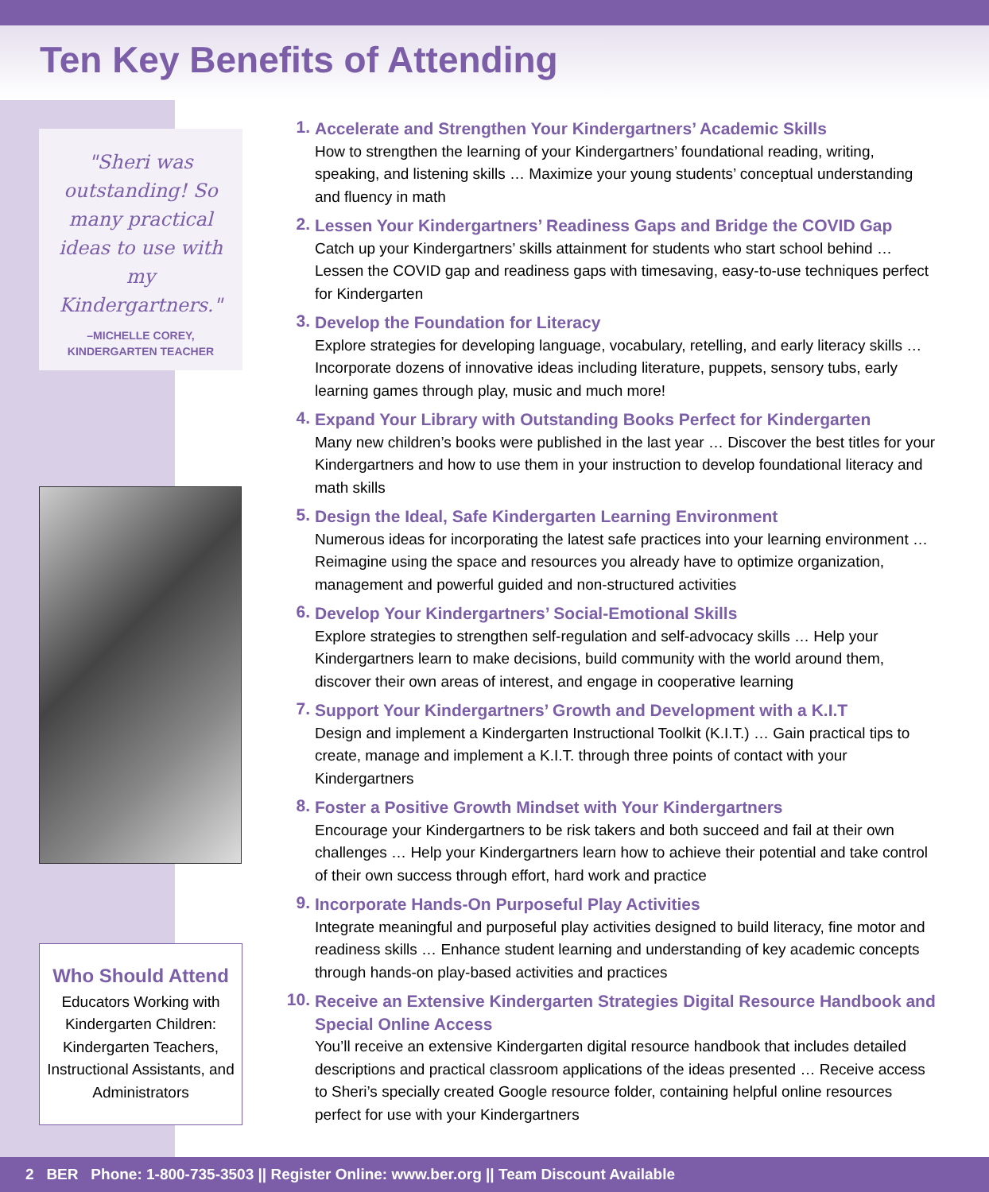Ten Key Benefits of Attending
"Sheri was outstanding! So many practical ideas to use with my Kindergartners."
–MICHELLE COREY,
KINDERGARTEN TEACHER
Who Should Attend
Educators Working with Kindergarten Children: Kindergarten Teachers, Instructional Assistants, and Administrators
1.
Accelerate and Strengthen Your Kindergartners’ Academic Skills
How to strengthen the learning of your Kindergartners’ foundational reading, writing, speaking, and listening skills … Maximize your young students’ conceptual understanding and fluency in math
2.
Lessen Your Kindergartners’ Readiness Gaps and Bridge the COVID Gap
Catch up your Kindergartners’ skills attainment for students who start school behind … Lessen the COVID gap and readiness gaps with timesaving, easy-to-use techniques perfect for Kindergarten
3.
Develop the Foundation for Literacy
Explore strategies for developing language, vocabulary, retelling, and early literacy skills … Incorporate dozens of innovative ideas including literature, puppets, sensory tubs, early learning games through play, music and much more!
4.
Expand Your Library with Outstanding Books Perfect for Kindergarten
Many new children’s books were published in the last year … Discover the best titles for your Kindergartners and how to use them in your instruction to develop foundational literacy and math skills
5.
Design the Ideal, Safe Kindergarten Learning Environment
Numerous ideas for incorporating the latest safe practices into your learning environment … Reimagine using the space and resources you already have to optimize organization, management and powerful guided and non-structured activities
6.
Develop Your Kindergartners’ Social-Emotional Skills
Explore strategies to strengthen self-regulation and self-advocacy skills … Help your Kindergartners learn to make decisions, build community with the world around them, discover their own areas of interest, and engage in cooperative learning
7.
Support Your Kindergartners’ Growth and Development with a K.I.T
Design and implement a Kindergarten Instructional Toolkit (K.I.T.) … Gain practical tips to create, manage and implement a K.I.T. through three points of contact with your Kindergartners
8.
Foster a Positive Growth Mindset with Your Kindergartners
Encourage your Kindergartners to be risk takers and both succeed and fail at their own challenges … Help your Kindergartners learn how to achieve their potential and take control of their own success through effort, hard work and practice
9.
Incorporate Hands-On Purposeful Play Activities
Integrate meaningful and purposeful play activities designed to build literacy, fine motor and readiness skills … Enhance student learning and understanding of key academic concepts through hands-on play-based activities and practices
10.
Receive an Extensive Kindergarten Strategies Digital Resource Handbook and Special Online Access
You’ll receive an extensive Kindergarten digital resource handbook that includes detailed descriptions and practical classroom applications of the ideas presented … Receive access to Sheri’s specially created Google resource folder, containing helpful online resources perfect for use with your Kindergartners
2 BER Phone: 1-800-735-3503 || Register Online: www.ber.org || Team Discount Available